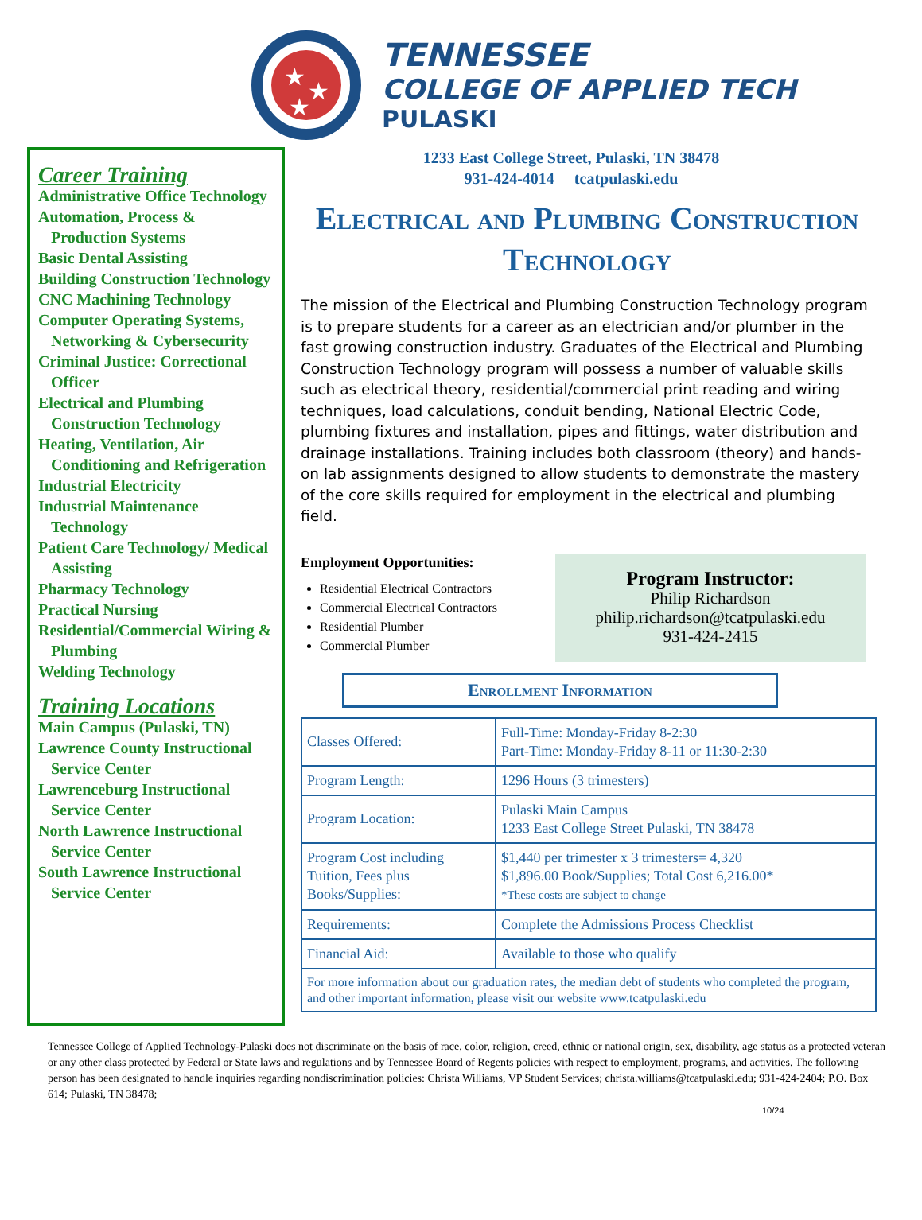★
★
★
TENNESSEE
COLLEGE OF APPLIED TECH
PULASKI
Career Training
Administrative Office Technology
Automation, Process & Production Systems
Basic Dental Assisting
Building Construction Technology
CNC Machining Technology
Computer Operating Systems, Networking & Cybersecurity
Criminal Justice: Correctional Officer
Electrical and Plumbing Construction Technology
Heating, Ventilation, Air Conditioning and Refrigeration
Industrial Electricity
Industrial Maintenance Technology
Patient Care Technology/ Medical Assisting
Pharmacy Technology
Practical Nursing
Residential/Commercial Wiring & Plumbing
Welding Technology
Training Locations
Main Campus (Pulaski, TN)
Lawrence County Instructional Service Center
Lawrenceburg Instructional Service Center
North Lawrence Instructional Service Center
South Lawrence Instructional Service Center
1233 East College Street, Pulaski, TN 38478
931-424-4014 tcatpulaski.edu
Electrical and Plumbing Construction Technology
The mission of the Electrical and Plumbing Construction Technology program is to prepare students for a career as an electrician and/or plumber in the fast growing construction industry. Graduates of the Electrical and Plumbing Construction Technology program will possess a number of valuable skills such as electrical theory, residential/commercial print reading and wiring techniques, load calculations, conduit bending, National Electric Code, plumbing fixtures and installation, pipes and fittings, water distribution and drainage installations. Training includes both classroom (theory) and hands-on lab assignments designed to allow students to demonstrate the mastery of the core skills required for employment in the electrical and plumbing field.
Employment Opportunities:
Residential Electrical Contractors
Commercial Electrical Contractors
Residential Plumber
Commercial Plumber
Program Instructor:
Philip Richardson
philip.richardson@tcatpulaski.edu
931-424-2415
Enrollment Information
| Classes Offered: | Full-Time: Monday-Friday 8-2:30 Part-Time: Monday-Friday 8-11 or 11:30-2:30 |
| Program Length: | 1296 Hours (3 trimesters) |
| Program Location: | Pulaski Main Campus 1233 East College Street Pulaski, TN 38478 |
| Program Cost including Tuition, Fees plus Books/Supplies: | $1,440 per trimester x 3 trimesters= 4,320 $1,896.00 Book/Supplies; Total Cost 6,216.00* *These costs are subject to change |
| Requirements: | Complete the Admissions Process Checklist |
| Financial Aid: | Available to those who qualify |
| For more information about our graduation rates, the median debt of students who completed the program, and other important information, please visit our website www.tcatpulaski.edu | |
Tennessee College of Applied Technology-Pulaski does not discriminate on the basis of race, color, religion, creed, ethnic or national origin, sex, disability, age status as a protected veteran or any other class protected by Federal or State laws and regulations and by Tennessee Board of Regents policies with respect to employment, programs, and activities. The following person has been designated to handle inquiries regarding nondiscrimination policies: Christa Williams, VP Student Services; christa.williams@tcatpulaski.edu; 931-424-2404; P.O. Box 614; Pulaski, TN 38478;
10/24